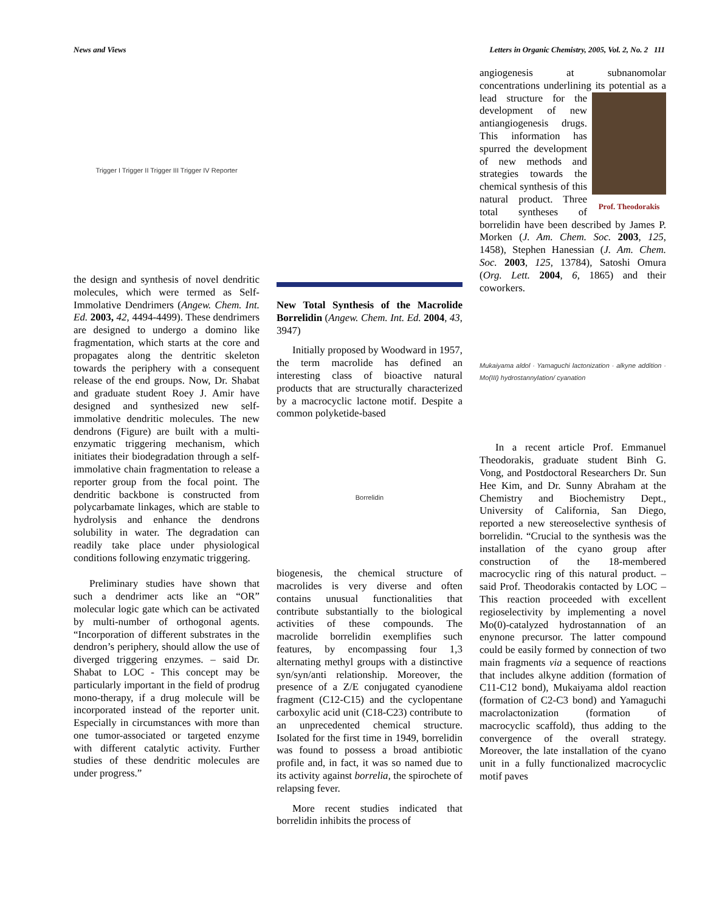News and Views Letters in Organic Chemistry, 2005, Vol. 2, No. 2 111
Trigger I Trigger II Trigger III Trigger IV Reporter
the design and synthesis of novel dendritic molecules, which were termed as Self-Immolative Dendrimers (Angew. Chem. Int. Ed. 2003, 42, 4494-4499). These dendrimers are designed to undergo a domino like fragmentation, which starts at the core and propagates along the dentritic skeleton towards the periphery with a consequent release of the end groups. Now, Dr. Shabat and graduate student Roey J. Amir have designed and synthesized new self-immolative dendritic molecules. The new dendrons (Figure) are built with a multi-enzymatic triggering mechanism, which initiates their biodegradation through a self-immolative chain fragmentation to release a reporter group from the focal point. The dendritic backbone is constructed from polycarbamate linkages, which are stable to hydrolysis and enhance the dendrons solubility in water. The degradation can readily take place under physiological conditions following enzymatic triggering.
Preliminary studies have shown that such a dendrimer acts like an “OR” molecular logic gate which can be activated by multi-number of orthogonal agents. “Incorporation of different substrates in the dendron’s periphery, should allow the use of diverged triggering enzymes. – said Dr. Shabat to LOC - This concept may be particularly important in the field of prodrug mono-therapy, if a drug molecule will be incorporated instead of the reporter unit. Especially in circumstances with more than one tumor-associated or targeted enzyme with different catalytic activity. Further studies of these dendritic molecules are under progress.”
New Total Synthesis of the Macrolide Borrelidin (Angew. Chem. Int. Ed. 2004, 43, 3947)
Initially proposed by Woodward in 1957, the term macrolide has defined an interesting class of bioactive natural products that are structurally characterized by a macrocyclic lactone motif. Despite a common polyketide-based
Borrelidin
biogenesis, the chemical structure of macrolides is very diverse and often contains unusual functionalities that contribute substantially to the biological activities of these compounds. The macrolide borrelidin exemplifies such features, by encompassing four 1,3 alternating methyl groups with a distinctive syn/syn/anti relationship. Moreover, the presence of a Z/E conjugated cyanodiene fragment (C12-C15) and the cyclopentane carboxylic acid unit (C18-C23) contribute to an unprecedented chemical structure. Isolated for the first time in 1949, borrelidin was found to possess a broad antibiotic profile and, in fact, it was so named due to its activity against borrelia, the spirochete of relapsing fever.
More recent studies indicated that borrelidin inhibits the process of
angiogenesis at subnanomolar concentrations underlining its potential Prof. Theodorakis as a lead structure for the development of new antiangiogenesis drugs. This information has spurred the development of new methods and strategies towards the chemical synthesis of this natural product. Three total syntheses of borrelidin have been described by James P. Morken (J. Am. Chem. Soc. 2003, 125, 1458), Stephen Hanessian (J. Am. Chem. Soc. 2003, 125, 13784), Satoshi Omura (Org. Lett. 2004, 6, 1865) and their coworkers.
Mukaiyama aldol · Yamaguchi lactonization · alkyne addition · Mo(III) hydrostannylation/ cyanation
In a recent article Prof. Emmanuel Theodorakis, graduate student Binh G. Vong, and Postdoctoral Researchers Dr. Sun Hee Kim, and Dr. Sunny Abraham at the Chemistry and Biochemistry Dept., University of California, San Diego, reported a new stereoselective synthesis of borrelidin. “Crucial to the synthesis was the installation of the cyano group after construction of the 18-membered macrocyclic ring of this natural product. – said Prof. Theodorakis contacted by LOC – This reaction proceeded with excellent regioselectivity by implementing a novel Mo(0)-catalyzed hydrostannation of an enynone precursor. The latter compound could be easily formed by connection of two main fragments via a sequence of reactions that includes alkyne addition (formation of C11-C12 bond), Mukaiyama aldol reaction (formation of C2-C3 bond) and Yamaguchi macrolactonization (formation of macrocyclic scaffold), thus adding to the convergence of the overall strategy. Moreover, the late installation of the cyano unit in a fully functionalized macrocyclic motif paves